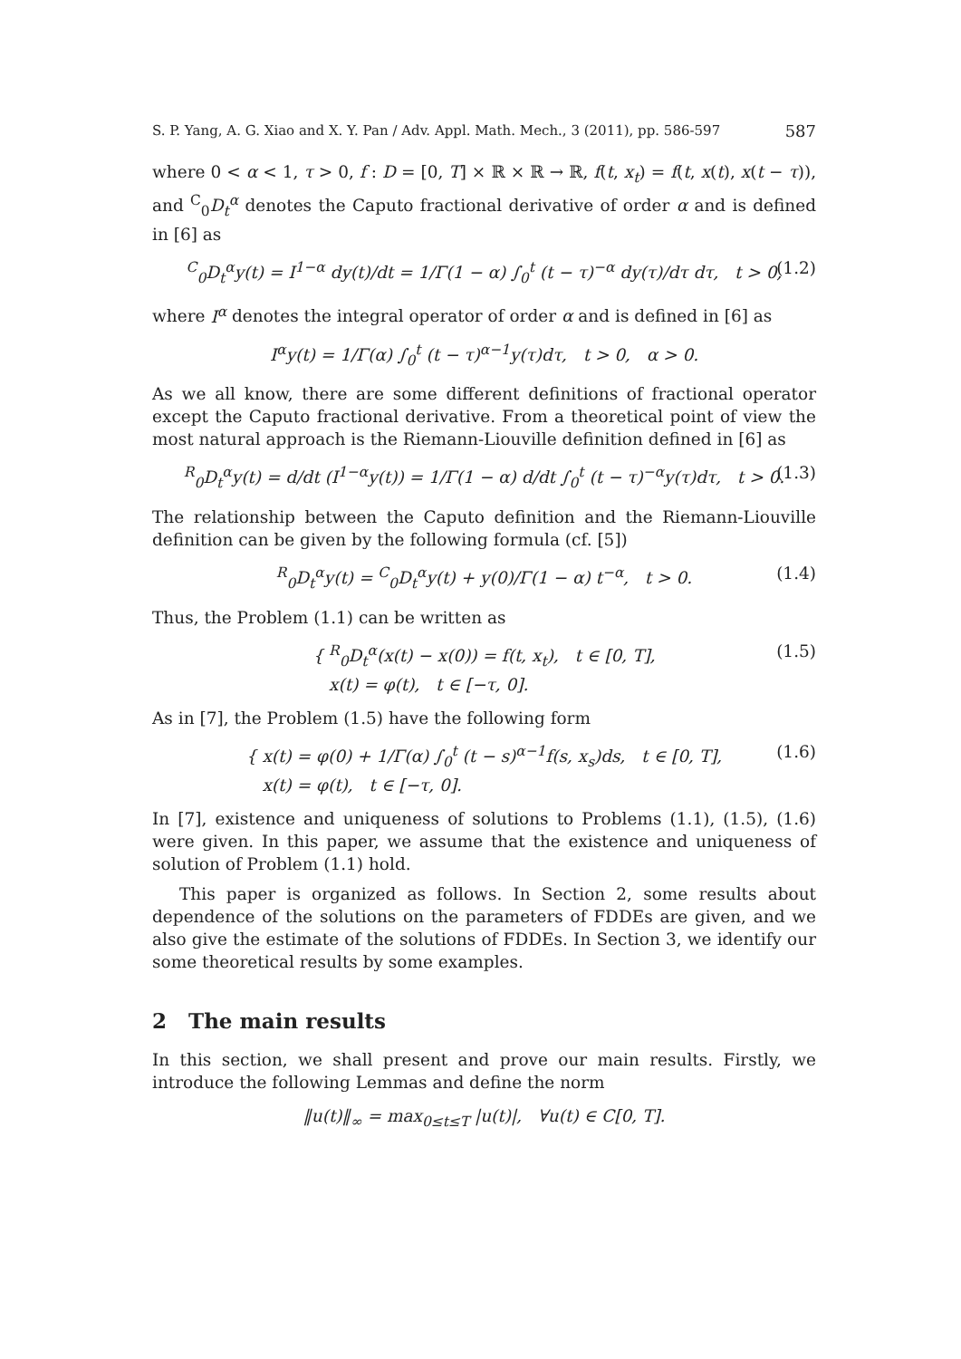S. P. Yang, A. G. Xiao and X. Y. Pan / Adv. Appl. Math. Mech., 3 (2011), pp. 586-597 587
where 0 < α < 1, τ > 0, f : D = [0, T] × ℝ × ℝ → ℝ, f(t, x<sub>t</sub>) = f(t, x(t), x(t − τ)), and <sup>C</sup><sub>0</sub>D<sub>t</sub><sup>α</sup> denotes the Caputo fractional derivative of order α and is defined in [6] as
<sup>C</sup><sub>0</sub>D<sub>t</sub><sup>α</sup>y(t) = I<sup>1−α</sup> dy(t)/dt = 1/Γ(1 − α) ∫<sub>0</sub><sup>t</sup> (t − τ)<sup>−α</sup> dy(τ)/dτ dτ, t > 0, (1.2)
where I<sup>α</sup> denotes the integral operator of order α and is defined in [6] as
I<sup>α</sup>y(t) = 1/Γ(α) ∫<sub>0</sub><sup>t</sup> (t − τ)<sup>α−1</sup>y(τ)dτ, t > 0, α > 0.
As we all know, there are some different definitions of fractional operator except the Caputo fractional derivative. From a theoretical point of view the most natural approach is the Riemann-Liouville definition defined in [6] as
<sup>R</sup><sub>0</sub>D<sub>t</sub><sup>α</sup>y(t) = d/dt (I<sup>1−α</sup>y(t)) = 1/Γ(1 − α) d/dt ∫<sub>0</sub><sup>t</sup> (t − τ)<sup>−α</sup>y(τ)dτ, t > 0. (1.3)
The relationship between the Caputo definition and the Riemann-Liouville definition can be given by the following formula (cf. [5])
<sup>R</sup><sub>0</sub>D<sub>t</sub><sup>α</sup>y(t) = <sup>C</sup><sub>0</sub>D<sub>t</sub><sup>α</sup>y(t) + y(0)/Γ(1 − α) t<sup>−α</sup>, t > 0. (1.4)
Thus, the Problem (1.1) can be written as
{ <sup>R</sup><sub>0</sub>D<sub>t</sub><sup>α</sup>(x(t) − x(0)) = f(t, x<sub>t</sub>), t ∈ [0, T],
x(t) = φ(t), t ∈ [−τ, 0]. (1.5)
As in [7], the Problem (1.5) have the following form
{ x(t) = φ(0) + 1/Γ(α) ∫<sub>0</sub><sup>t</sup> (t − s)<sup>α−1</sup>f(s, x<sub>s</sub>)ds, t ∈ [0, T],
x(t) = φ(t), t ∈ [−τ, 0]. (1.6)
In [7], existence and uniqueness of solutions to Problems (1.1), (1.5), (1.6) were given. In this paper, we assume that the existence and uniqueness of solution of Problem (1.1) hold.
This paper is organized as follows. In Section 2, some results about dependence of the solutions on the parameters of FDDEs are given, and we also give the estimate of the solutions of FDDEs. In Section 3, we identify our some theoretical results by some examples.
2 The main results
In this section, we shall present and prove our main results. Firstly, we introduce the following Lemmas and define the norm
‖u(t)‖<sub>∞</sub> = max<sub>0≤t≤T</sub> |u(t)|, ∀u(t) ∈ C[0, T].